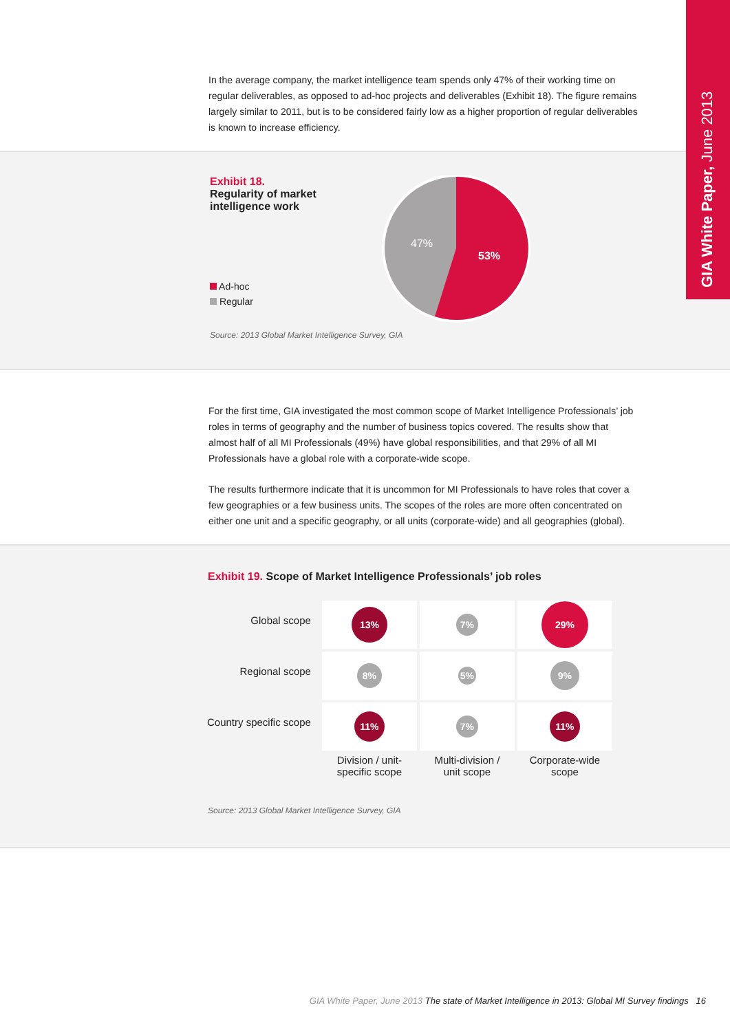GIA White Paper, June 2013
In the average company, the market intelligence team spends only 47% of their working time on regular deliverables, as opposed to ad-hoc projects and deliverables (Exhibit 18). The figure remains largely similar to 2011, but is to be considered fairly low as a higher proportion of regular deliverables is known to increase efficiency.
Exhibit 18.
Regularity of market
intelligence work
Ad-hoc
Regular
47%
53%
Source: 2013 Global Market Intelligence Survey, GIA
For the first time, GIA investigated the most common scope of Market Intelligence Professionals’ job roles in terms of geography and the number of business topics covered. The results show that almost half of all MI Professionals (49%) have global responsibilities, and that 29% of all MI Professionals have a global role with a corporate-wide scope.
The results furthermore indicate that it is uncommon for MI Professionals to have roles that cover a few geographies or a few business units. The scopes of the roles are more often concentrated on either one unit and a specific geography, or all units (corporate-wide) and all geographies (global).
Exhibit 19. Scope of Market Intelligence Professionals’ job roles
| Global scope | 13% | 7% | 29% |
| Regional scope | 8% | 5% | 9% |
| Country specific scope | 11% | 7% | 11% |
| | Division / unit- specific scope | Multi-division / unit scope | Corporate-wide scope |
Source: 2013 Global Market Intelligence Survey, GIA
GIA White Paper, June 2013 The state of Market Intelligence in 2013: Global MI Survey findings 16